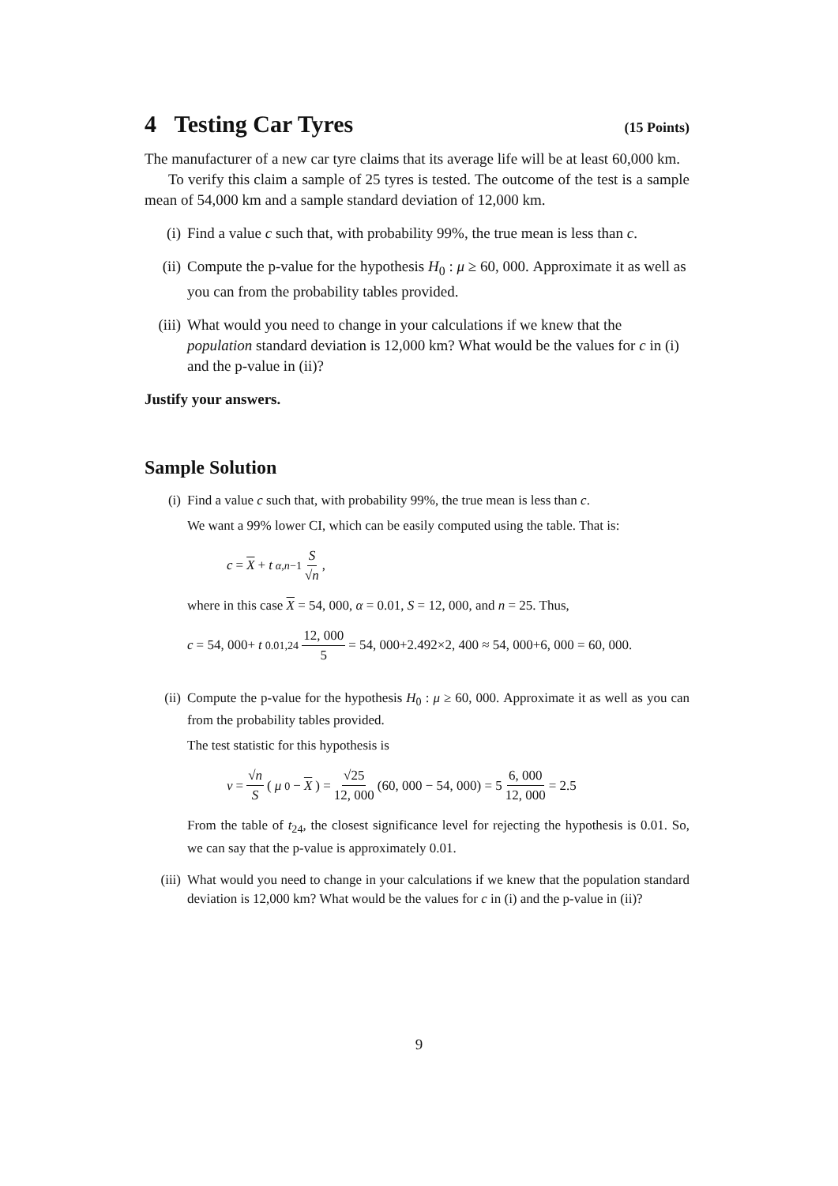4 Testing Car Tyres (15 Points)
The manufacturer of a new car tyre claims that its average life will be at least 60,000 km.
To verify this claim a sample of 25 tyres is tested. The outcome of the test is a sample mean of 54,000 km and a sample standard deviation of 12,000 km.
(i) Find a value c such that, with probability 99%, the true mean is less than c.
(ii) Compute the p-value for the hypothesis H<sub>0</sub> : μ ≥ 60, 000. Approximate it as well as you can from the probability tables provided.
(iii) What would you need to change in your calculations if we knew that the population standard deviation is 12,000 km? What would be the values for c in (i) and the p-value in (ii)?
Justify your answers.
Sample Solution
(i)
Find a value c such that, with probability 99%, the true mean is less than c.
We want a 99% lower CI, which can be easily computed using the table. That is:
c = X + t<sub>α,n−1</sub> S √n,
where in this case X = 54, 000, α = 0.01, S = 12, 000, and n = 25. Thus,
c = 54, 000+ t<sub>0.01,24</sub> 12, 000 5 = 54, 000+2.492×2, 400 ≈ 54, 000+6, 000 = 60, 000.
(ii)
Compute the p-value for the hypothesis H<sub>0</sub> : μ ≥ 60, 000. Approximate it as well as you can from the probability tables provided.
The test statistic for this hypothesis is
v = √n S (μ<sub>0</sub> − X) = √25 12, 000 (60, 000 − 54, 000) = 5 6, 000 12, 000 = 2.5
From the table of t<sub>24</sub>, the closest significance level for rejecting the hypothesis is 0.01. So, we can say that the p-value is approximately 0.01.
(iii)
What would you need to change in your calculations if we knew that the population standard deviation is 12,000 km? What would be the values for c in (i) and the p-value in (ii)?
9